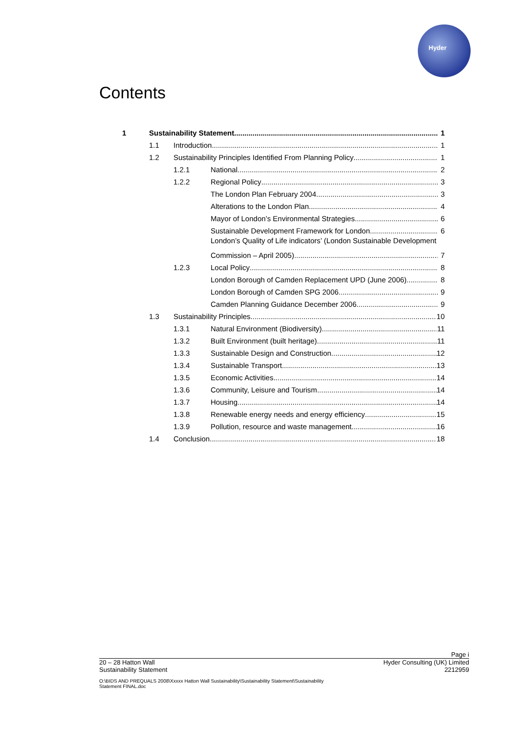Hyder
Contents
1 Sustainability Statement 1
1.1 Introduction 1
1.2 Sustainability Principles Identified From Planning Policy 1
1.2.1 National 2
1.2.2 Regional Policy 3
The London Plan February 2004 3
Alterations to the London Plan 4
Mayor of London’s Environmental Strategies 6
Sustainable Development Framework for London 6
London’s Quality of Life indicators’ (London Sustainable Development
Commission – April 2005) 7
1.2.3 Local Policy 8
London Borough of Camden Replacement UPD (June 2006) 8
London Borough of Camden SPG 2006 9
Camden Planning Guidance December 2006 9
1.3 Sustainability Principles 10
1.3.1 Natural Environment (Biodiversity) 11
1.3.2 Built Environment (built heritage) 11
1.3.3 Sustainable Design and Construction 12
1.3.4 Sustainable Transport 13
1.3.5 Economic Activities 14
1.3.6 Community, Leisure and Tourism 14
1.3.7 Housing 14
1.3.8 Renewable energy needs and energy efficiency 15
1.3.9 Pollution, resource and waste management 16
1.4 Conclusion 18
Page i
20 – 28 Hatton Wall Hyder Consulting (UK) Limited
Sustainability Statement 2212959
O:\BIDS AND PREQUALS 2008\Xxxxx Hatton Wall Sustainability\Sustainability Statement\Sustainability
Statement FINAL.doc